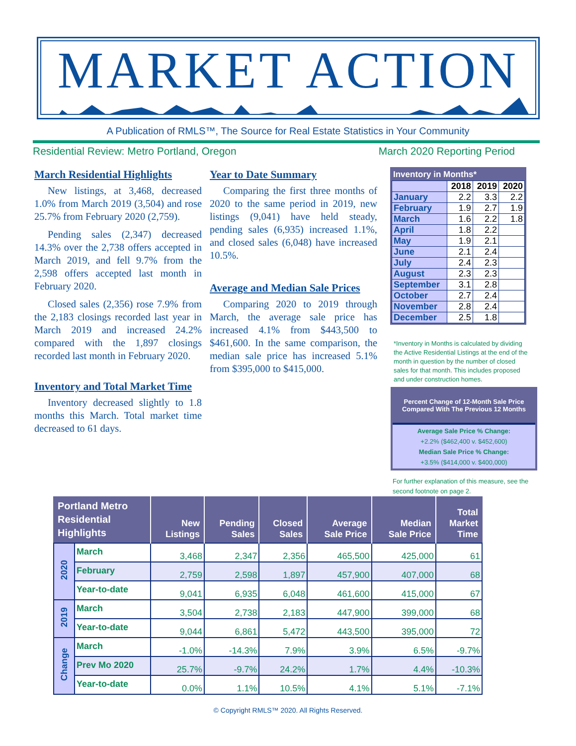MARKET ACTION
A Publication of RMLS™, The Source for Real Estate Statistics in Your Community
Residential Review: Metro Portland, Oregon March 2020 Reporting Period
March Residential Highlights
New listings, at 3,468, decreased 1.0% from March 2019 (3,504) and rose 25.7% from February 2020 (2,759).
Pending sales (2,347) decreased 14.3% over the 2,738 offers accepted in March 2019, and fell 9.7% from the 2,598 offers accepted last month in February 2020.
Closed sales (2,356) rose 7.9% from the 2,183 closings recorded last year in March 2019 and increased 24.2% compared with the 1,897 closings recorded last month in February 2020.
Inventory and Total Market Time
Inventory decreased slightly to 1.8 months this March. Total market time decreased to 61 days.
Year to Date Summary
Comparing the first three months of 2020 to the same period in 2019, new listings (9,041) have held steady, pending sales (6,935) increased 1.1%, and closed sales (6,048) have increased 10.5%.
Average and Median Sale Prices
Comparing 2020 to 2019 through March, the average sale price has increased 4.1% from $443,500 to $461,600. In the same comparison, the median sale price has increased 5.1% from $395,000 to $415,000.
Inventory in Months*
| | 2018 | 2019 | 2020 |
| --- | --- | --- | --- |
| January | 2.2 | 3.3 | 2.2 |
| February | 1.9 | 2.7 | 1.9 |
| March | 1.6 | 2.2 | 1.8 |
| April | 1.8 | 2.2 | |
| May | 1.9 | 2.1 | |
| June | 2.1 | 2.4 | |
| July | 2.4 | 2.3 | |
| August | 2.3 | 2.3 | |
| September | 3.1 | 2.8 | |
| October | 2.7 | 2.4 | |
| November | 2.8 | 2.4 | |
| December | 2.5 | 1.8 | |
*Inventory in Months is calculated by dividing the Active Residential Listings at the end of the month in question by the number of closed sales for that month. This includes proposed and under construction homes.
Percent Change of 12-Month Sale Price
Compared With The Previous 12 Months
Average Sale Price % Change:
+2.2% ($462,400 v. $452,600)
Median Sale Price % Change:
+3.5% ($414,000 v. $400,000)
For further explanation of this measure, see the second footnote on page 2.
| Portland Metro Residential Highlights | | New Listings | Pending Sales | Closed Sales | Average Sale Price | Median Sale Price | Total Market Time |
| --- | --- | --- | --- | --- | --- | --- | --- |
| 2020 | March | 3,468 | 2,347 | 2,356 | 465,500 | 425,000 | 61 |
| | February | 2,759 | 2,598 | 1,897 | 457,900 | 407,000 | 68 |
| | Year-to-date | 9,041 | 6,935 | 6,048 | 461,600 | 415,000 | 67 |
| 2019 | March | 3,504 | 2,738 | 2,183 | 447,900 | 399,000 | 68 |
| | Year-to-date | 9,044 | 6,861 | 5,472 | 443,500 | 395,000 | 72 |
| Change | March | -1.0% | -14.3% | 7.9% | 3.9% | 6.5% | -9.7% |
| | Prev Mo 2020 | 25.7% | -9.7% | 24.2% | 1.7% | 4.4% | -10.3% |
| | Year-to-date | 0.0% | 1.1% | 10.5% | 4.1% | 5.1% | -7.1% |
© Copyright RMLS™ 2020. All Rights Reserved.